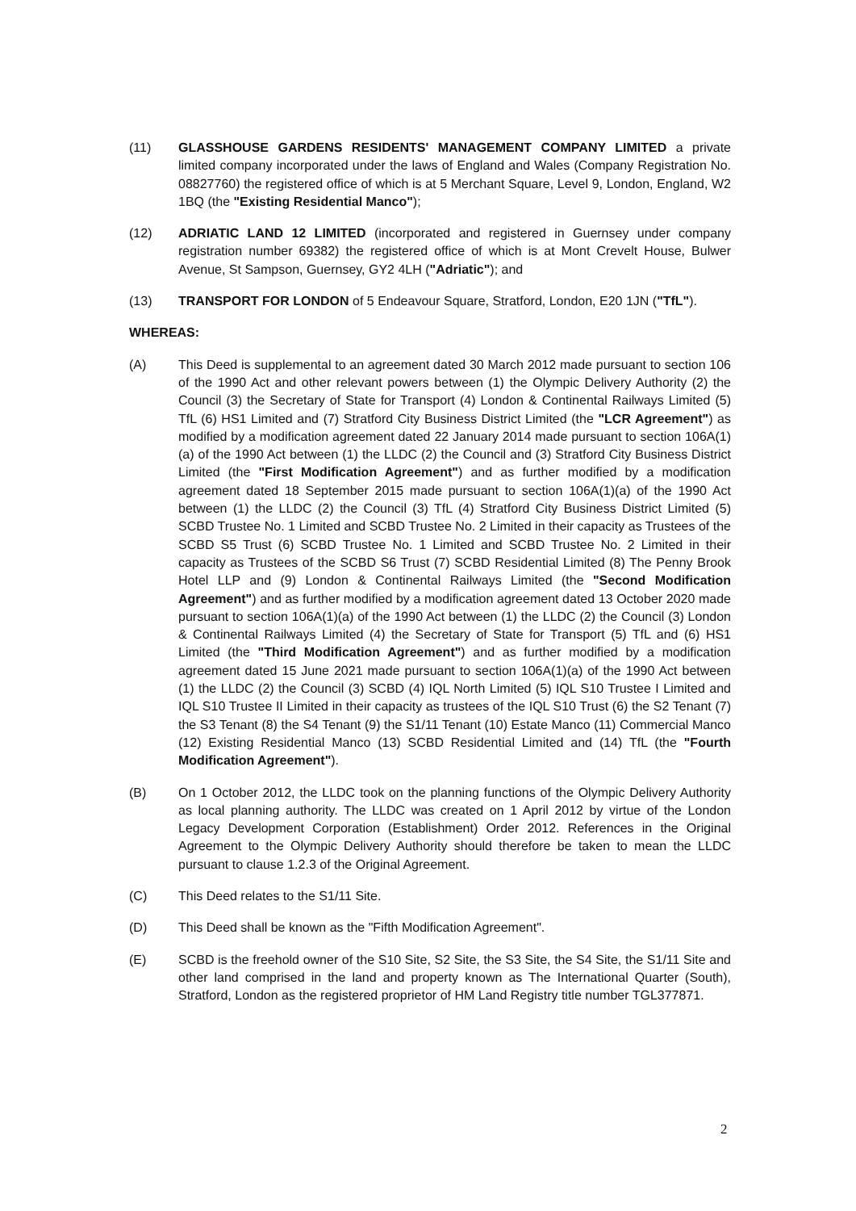(11) GLASSHOUSE GARDENS RESIDENTS' MANAGEMENT COMPANY LIMITED a private limited company incorporated under the laws of England and Wales (Company Registration No. 08827760) the registered office of which is at 5 Merchant Square, Level 9, London, England, W2 1BQ (the "Existing Residential Manco");
(12) ADRIATIC LAND 12 LIMITED (incorporated and registered in Guernsey under company registration number 69382) the registered office of which is at Mont Crevelt House, Bulwer Avenue, St Sampson, Guernsey, GY2 4LH ("Adriatic"); and
(13) TRANSPORT FOR LONDON of 5 Endeavour Square, Stratford, London, E20 1JN ("TfL").
WHEREAS:
(A) This Deed is supplemental to an agreement dated 30 March 2012 made pursuant to section 106 of the 1990 Act and other relevant powers between (1) the Olympic Delivery Authority (2) the Council (3) the Secretary of State for Transport (4) London & Continental Railways Limited (5) TfL (6) HS1 Limited and (7) Stratford City Business District Limited (the "LCR Agreement") as modified by a modification agreement dated 22 January 2014 made pursuant to section 106A(1)(a) of the 1990 Act between (1) the LLDC (2) the Council and (3) Stratford City Business District Limited (the "First Modification Agreement") and as further modified by a modification agreement dated 18 September 2015 made pursuant to section 106A(1)(a) of the 1990 Act between (1) the LLDC (2) the Council (3) TfL (4) Stratford City Business District Limited (5) SCBD Trustee No. 1 Limited and SCBD Trustee No. 2 Limited in their capacity as Trustees of the SCBD S5 Trust (6) SCBD Trustee No. 1 Limited and SCBD Trustee No. 2 Limited in their capacity as Trustees of the SCBD S6 Trust (7) SCBD Residential Limited (8) The Penny Brook Hotel LLP and (9) London & Continental Railways Limited (the "Second Modification Agreement") and as further modified by a modification agreement dated 13 October 2020 made pursuant to section 106A(1)(a) of the 1990 Act between (1) the LLDC (2) the Council (3) London & Continental Railways Limited (4) the Secretary of State for Transport (5) TfL and (6) HS1 Limited (the "Third Modification Agreement") and as further modified by a modification agreement dated 15 June 2021 made pursuant to section 106A(1)(a) of the 1990 Act between (1) the LLDC (2) the Council (3) SCBD (4) IQL North Limited (5) IQL S10 Trustee I Limited and IQL S10 Trustee II Limited in their capacity as trustees of the IQL S10 Trust (6) the S2 Tenant (7) the S3 Tenant (8) the S4 Tenant (9) the S1/11 Tenant (10) Estate Manco (11) Commercial Manco (12) Existing Residential Manco (13) SCBD Residential Limited and (14) TfL (the "Fourth Modification Agreement").
(B) On 1 October 2012, the LLDC took on the planning functions of the Olympic Delivery Authority as local planning authority. The LLDC was created on 1 April 2012 by virtue of the London Legacy Development Corporation (Establishment) Order 2012. References in the Original Agreement to the Olympic Delivery Authority should therefore be taken to mean the LLDC pursuant to clause 1.2.3 of the Original Agreement.
(C) This Deed relates to the S1/11 Site.
(D) This Deed shall be known as the "Fifth Modification Agreement".
(E) SCBD is the freehold owner of the S10 Site, S2 Site, the S3 Site, the S4 Site, the S1/11 Site and other land comprised in the land and property known as The International Quarter (South), Stratford, London as the registered proprietor of HM Land Registry title number TGL377871.
2